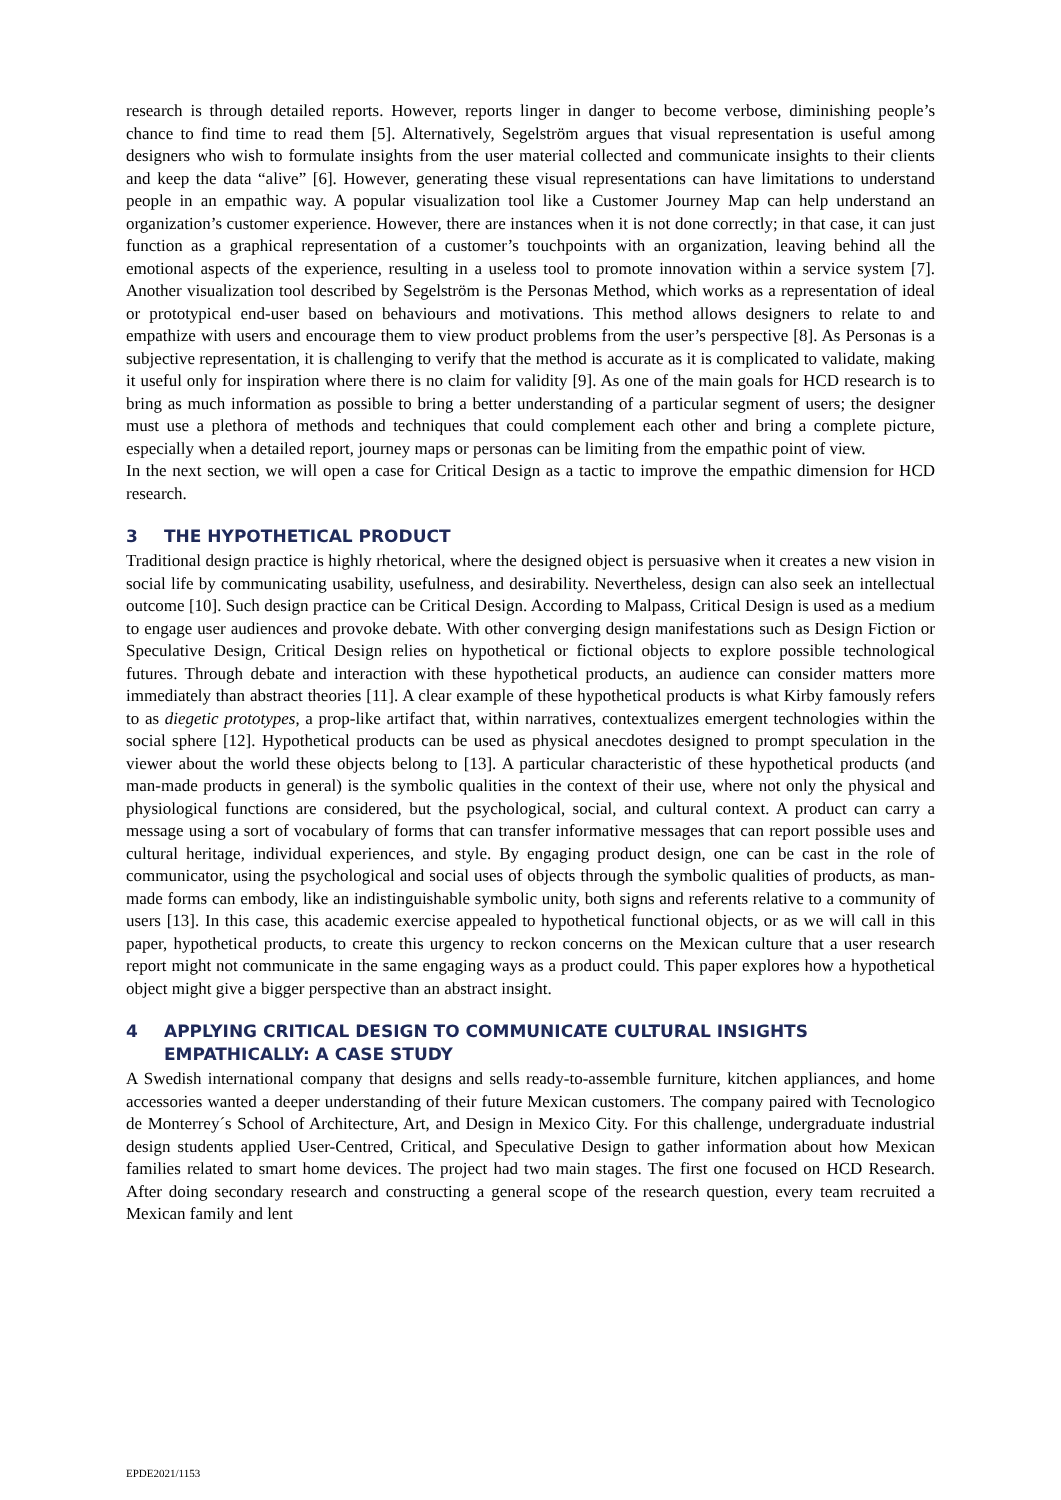research is through detailed reports. However, reports linger in danger to become verbose, diminishing people’s chance to find time to read them [5]. Alternatively, Segelström argues that visual representation is useful among designers who wish to formulate insights from the user material collected and communicate insights to their clients and keep the data “alive” [6]. However, generating these visual representations can have limitations to understand people in an empathic way. A popular visualization tool like a Customer Journey Map can help understand an organization’s customer experience. However, there are instances when it is not done correctly; in that case, it can just function as a graphical representation of a customer’s touchpoints with an organization, leaving behind all the emotional aspects of the experience, resulting in a useless tool to promote innovation within a service system [7]. Another visualization tool described by Segelström is the Personas Method, which works as a representation of ideal or prototypical end-user based on behaviours and motivations. This method allows designers to relate to and empathize with users and encourage them to view product problems from the user’s perspective [8]. As Personas is a subjective representation, it is challenging to verify that the method is accurate as it is complicated to validate, making it useful only for inspiration where there is no claim for validity [9]. As one of the main goals for HCD research is to bring as much information as possible to bring a better understanding of a particular segment of users; the designer must use a plethora of methods and techniques that could complement each other and bring a complete picture, especially when a detailed report, journey maps or personas can be limiting from the empathic point of view.
In the next section, we will open a case for Critical Design as a tactic to improve the empathic dimension for HCD research.
3 THE HYPOTHETICAL PRODUCT
Traditional design practice is highly rhetorical, where the designed object is persuasive when it creates a new vision in social life by communicating usability, usefulness, and desirability. Nevertheless, design can also seek an intellectual outcome [10]. Such design practice can be Critical Design. According to Malpass, Critical Design is used as a medium to engage user audiences and provoke debate. With other converging design manifestations such as Design Fiction or Speculative Design, Critical Design relies on hypothetical or fictional objects to explore possible technological futures. Through debate and interaction with these hypothetical products, an audience can consider matters more immediately than abstract theories [11]. A clear example of these hypothetical products is what Kirby famously refers to as diegetic prototypes, a prop-like artifact that, within narratives, contextualizes emergent technologies within the social sphere [12]. Hypothetical products can be used as physical anecdotes designed to prompt speculation in the viewer about the world these objects belong to [13]. A particular characteristic of these hypothetical products (and man-made products in general) is the symbolic qualities in the context of their use, where not only the physical and physiological functions are considered, but the psychological, social, and cultural context. A product can carry a message using a sort of vocabulary of forms that can transfer informative messages that can report possible uses and cultural heritage, individual experiences, and style. By engaging product design, one can be cast in the role of communicator, using the psychological and social uses of objects through the symbolic qualities of products, as man-made forms can embody, like an indistinguishable symbolic unity, both signs and referents relative to a community of users [13]. In this case, this academic exercise appealed to hypothetical functional objects, or as we will call in this paper, hypothetical products, to create this urgency to reckon concerns on the Mexican culture that a user research report might not communicate in the same engaging ways as a product could. This paper explores how a hypothetical object might give a bigger perspective than an abstract insight.
4 APPLYING CRITICAL DESIGN TO COMMUNICATE CULTURAL INSIGHTS EMPATHICALLY: A CASE STUDY
A Swedish international company that designs and sells ready-to-assemble furniture, kitchen appliances, and home accessories wanted a deeper understanding of their future Mexican customers. The company paired with Tecnologico de Monterrey´s School of Architecture, Art, and Design in Mexico City. For this challenge, undergraduate industrial design students applied User-Centred, Critical, and Speculative Design to gather information about how Mexican families related to smart home devices. The project had two main stages. The first one focused on HCD Research. After doing secondary research and constructing a general scope of the research question, every team recruited a Mexican family and lent
EPDE2021/1153